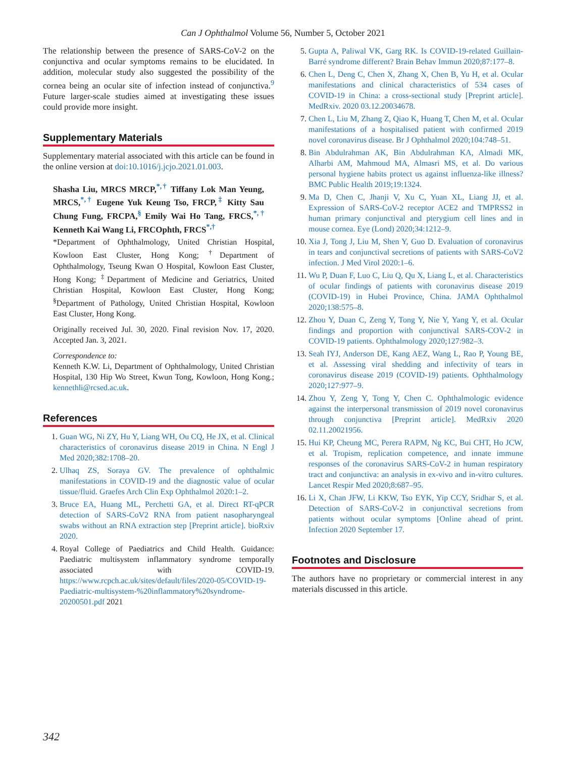Can J Ophthalmol Volume 56, Number 5, October 2021
The relationship between the presence of SARS-CoV-2 on the conjunctiva and ocular symptoms remains to be elucidated. In addition, molecular study also suggested the possibility of the cornea being an ocular site of infection instead of conjunctiva.<sup>9</sup> Future larger-scale studies aimed at investigating these issues could provide more insight.
Supplementary Materials
Supplementary material associated with this article can be found in the online version at doi:10.1016/j.jcjo.2021.01.003.
Shasha Liu, MRCS MRCP,<sup>*,†</sup> Tiffany Lok Man Yeung, MRCS,<sup>*,†</sup> Eugene Yuk Keung Tso, FRCP,<sup>‡</sup> Kitty Sau Chung Fung, FRCPA,<sup>§</sup> Emily Wai Ho Tang, FRCS,<sup>*,†</sup> Kenneth Kai Wang Li, FRCOphth, FRCS<sup>*,†</sup>
*Department of Ophthalmology, United Christian Hospital, Kowloon East Cluster, Hong Kong; <sup>†</sup>Department of Ophthalmology, Tseung Kwan O Hospital, Kowloon East Cluster, Hong Kong; <sup>‡</sup>Department of Medicine and Geriatrics, United Christian Hospital, Kowloon East Cluster, Hong Kong; <sup>§</sup>Department of Pathology, United Christian Hospital, Kowloon East Cluster, Hong Kong.
Originally received Jul. 30, 2020. Final revision Nov. 17, 2020. Accepted Jan. 3, 2021.
Correspondence to:
Kenneth K.W. Li, Department of Ophthalmology, United Christian Hospital, 130 Hip Wo Street, Kwun Tong, Kowloon, Hong Kong.; kennethli@rcsed.ac.uk.
References
1. Guan WG, Ni ZY, Hu Y, Liang WH, Ou CQ, He JX, et al. Clinical characteristics of coronavirus disease 2019 in China. N Engl J Med 2020;382:1708–20.
2. Ulhaq ZS, Soraya GV. The prevalence of ophthalmic manifestations in COVID-19 and the diagnostic value of ocular tissue/fluid. Graefes Arch Clin Exp Ophthalmol 2020:1–2.
3. Bruce EA, Huang ML, Perchetti GA, et al. Direct RT-qPCR detection of SARS-CoV2 RNA from patient nasopharyngeal swabs without an RNA extraction step [Preprint article]. bioRxiv 2020.
4. Royal College of Paediatrics and Child Health. Guidance: Paediatric multisystem inflammatory syndrome temporally associated with COVID-19. https://www.rcpch.ac.uk/sites/default/files/2020-05/COVID-19-Paediatric-multisystem-%20inflammatory%20syndrome-20200501.pdf 2021
5. Gupta A, Paliwal VK, Garg RK. Is COVID-19-related Guillain-Barré syndrome different? Brain Behav Immun 2020;87:177–8.
6. Chen L, Deng C, Chen X, Zhang X, Chen B, Yu H, et al. Ocular manifestations and clinical characteristics of 534 cases of COVID-19 in China: a cross-sectional study [Preprint article]. MedRxiv. 2020 03.12.20034678.
7. Chen L, Liu M, Zhang Z, Qiao K, Huang T, Chen M, et al. Ocular manifestations of a hospitalised patient with confirmed 2019 novel coronavirus disease. Br J Ophthalmol 2020;104:748–51.
8. Bin Abdulrahman AK, Bin Abdulrahman KA, Almadi MK, Alharbi AM, Mahmoud MA, Almasri MS, et al. Do various personal hygiene habits protect us against influenza-like illness? BMC Public Health 2019;19:1324.
9. Ma D, Chen C, Jhanji V, Xu C, Yuan XL, Liang JJ, et al. Expression of SARS-CoV-2 receptor ACE2 and TMPRSS2 in human primary conjunctival and pterygium cell lines and in mouse cornea. Eye (Lond) 2020;34:1212–9.
10. Xia J, Tong J, Liu M, Shen Y, Guo D. Evaluation of coronavirus in tears and conjunctival secretions of patients with SARS-CoV2 infection. J Med Virol 2020:1–6.
11. Wu P, Duan F, Luo C, Liu Q, Qu X, Liang L, et al. Characteristics of ocular findings of patients with coronavirus disease 2019 (COVID-19) in Hubei Province, China. JAMA Ophthalmol 2020;138:575–8.
12. Zhou Y, Duan C, Zeng Y, Tong Y, Nie Y, Yang Y, et al. Ocular findings and proportion with conjunctival SARS-COV-2 in COVID-19 patients. Ophthalmology 2020;127:982–3.
13. Seah IYJ, Anderson DE, Kang AEZ, Wang L, Rao P, Young BE, et al. Assessing viral shedding and infectivity of tears in coronavirus disease 2019 (COVID-19) patients. Ophthalmology 2020;127:977–9.
14. Zhou Y, Zeng Y, Tong Y, Chen C. Ophthalmologic evidence against the interpersonal transmission of 2019 novel coronavirus through conjunctiva [Preprint article]. MedRxiv 2020 02.11.20021956.
15. Hui KP, Cheung MC, Perera RAPM, Ng KC, Bui CHT, Ho JCW, et al. Tropism, replication competence, and innate immune responses of the coronavirus SARS-CoV-2 in human respiratory tract and conjunctiva: an analysis in ex-vivo and in-vitro cultures. Lancet Respir Med 2020;8:687–95.
16. Li X, Chan JFW, Li KKW, Tso EYK, Yip CCY, Sridhar S, et al. Detection of SARS-CoV-2 in conjunctival secretions from patients without ocular symptoms [Online ahead of print. Infection 2020 September 17.
Footnotes and Disclosure
The authors have no proprietary or commercial interest in any materials discussed in this article.
342